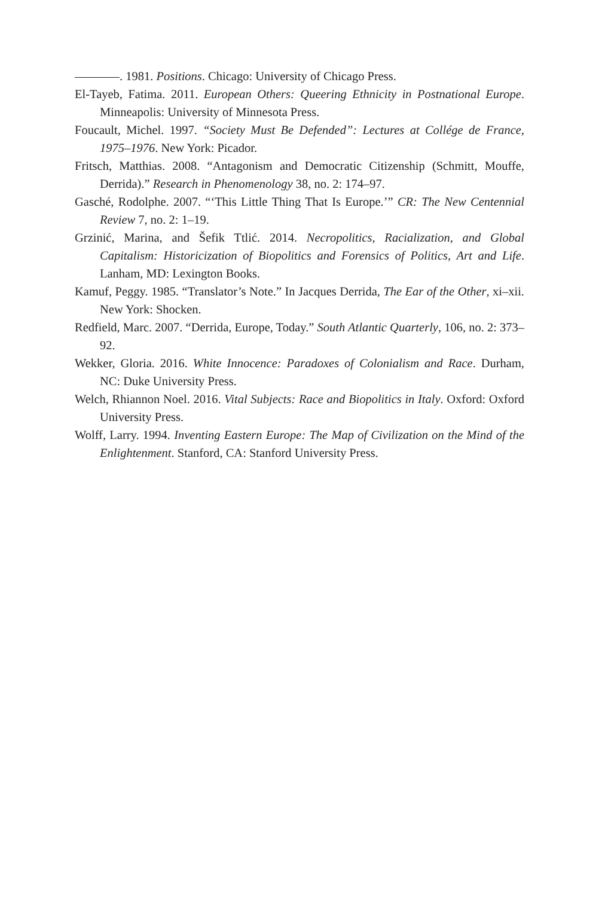. 1981. Positions. Chicago: University of Chicago Press.
El-Tayeb, Fatima. 2011. European Others: Queering Ethnicity in Postnational Europe. Minneapolis: University of Minnesota Press.
Foucault, Michel. 1997. “Society Must Be Defended”: Lectures at Collége de France, 1975–1976. New York: Picador.
Fritsch, Matthias. 2008. “Antagonism and Democratic Citizenship (Schmitt, Mouffe, Derrida).” Research in Phenomenology 38, no. 2: 174–97.
Gasché, Rodolphe. 2007. “‘This Little Thing That Is Europe.’” CR: The New Centennial Review 7, no. 2: 1–19.
Grzinić, Marina, and Šefik Ttlić. 2014. Necropolitics, Racialization, and Global Capitalism: Historicization of Biopolitics and Forensics of Politics, Art and Life. Lanham, MD: Lexington Books.
Kamuf, Peggy. 1985. “Translator’s Note.” In Jacques Derrida, The Ear of the Other, xi–xii. New York: Shocken.
Redfield, Marc. 2007. “Derrida, Europe, Today.” South Atlantic Quarterly, 106, no. 2: 373–92.
Wekker, Gloria. 2016. White Innocence: Paradoxes of Colonialism and Race. Durham, NC: Duke University Press.
Welch, Rhiannon Noel. 2016. Vital Subjects: Race and Biopolitics in Italy. Oxford: Oxford University Press.
Wolff, Larry. 1994. Inventing Eastern Europe: The Map of Civilization on the Mind of the Enlightenment. Stanford, CA: Stanford University Press.